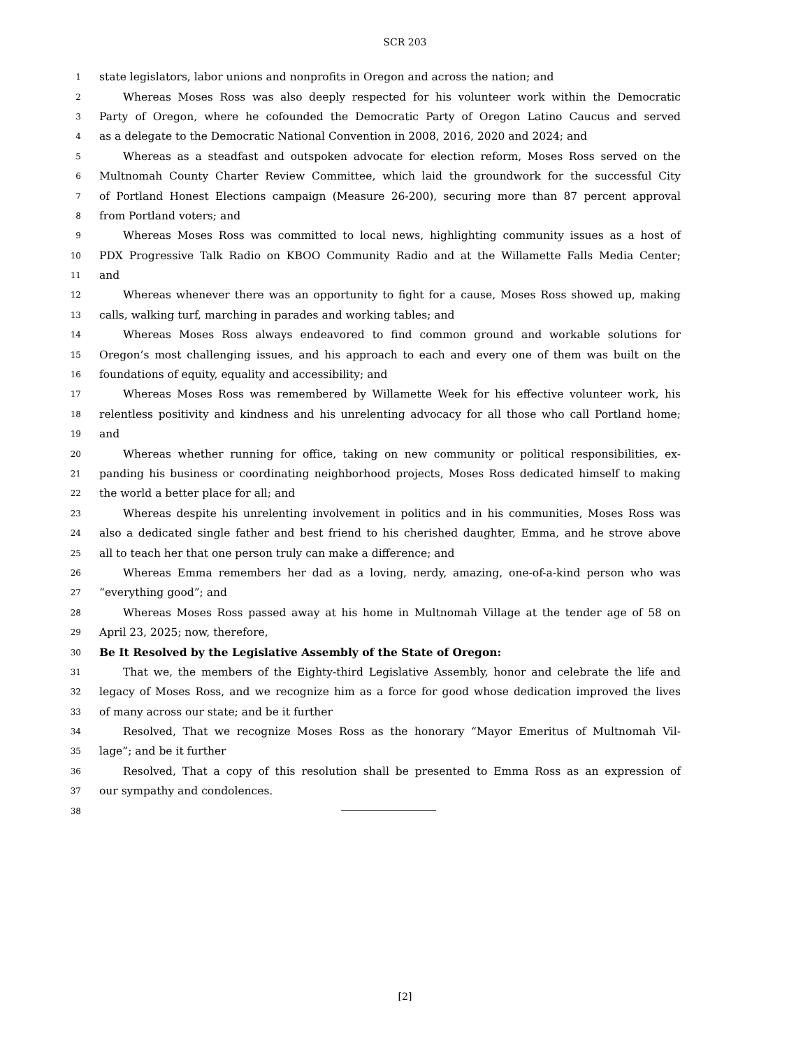SCR 203
1 state legislators, labor unions and nonprofits in Oregon and across the nation; and
2 Whereas Moses Ross was also deeply respected for his volunteer work within the Democratic
3 Party of Oregon, where he cofounded the Democratic Party of Oregon Latino Caucus and served
4 as a delegate to the Democratic National Convention in 2008, 2016, 2020 and 2024; and
5 Whereas as a steadfast and outspoken advocate for election reform, Moses Ross served on the
6 Multnomah County Charter Review Committee, which laid the groundwork for the successful City
7 of Portland Honest Elections campaign (Measure 26-200), securing more than 87 percent approval
8 from Portland voters; and
9 Whereas Moses Ross was committed to local news, highlighting community issues as a host of
10 PDX Progressive Talk Radio on KBOO Community Radio and at the Willamette Falls Media Center;
11 and
12 Whereas whenever there was an opportunity to fight for a cause, Moses Ross showed up, making
13 calls, walking turf, marching in parades and working tables; and
14 Whereas Moses Ross always endeavored to find common ground and workable solutions for
15 Oregon’s most challenging issues, and his approach to each and every one of them was built on the
16 foundations of equity, equality and accessibility; and
17 Whereas Moses Ross was remembered by Willamette Week for his effective volunteer work, his
18 relentless positivity and kindness and his unrelenting advocacy for all those who call Portland home;
19 and
20 Whereas whether running for office, taking on new community or political responsibilities, ex-
21 panding his business or coordinating neighborhood projects, Moses Ross dedicated himself to making
22 the world a better place for all; and
23 Whereas despite his unrelenting involvement in politics and in his communities, Moses Ross was
24 also a dedicated single father and best friend to his cherished daughter, Emma, and he strove above
25 all to teach her that one person truly can make a difference; and
26 Whereas Emma remembers her dad as a loving, nerdy, amazing, one-of-a-kind person who was
27 “everything good”; and
28 Whereas Moses Ross passed away at his home in Multnomah Village at the tender age of 58 on
29 April 23, 2025; now, therefore,
30 Be It Resolved by the Legislative Assembly of the State of Oregon:
31 That we, the members of the Eighty-third Legislative Assembly, honor and celebrate the life and
32 legacy of Moses Ross, and we recognize him as a force for good whose dedication improved the lives
33 of many across our state; and be it further
34 Resolved, That we recognize Moses Ross as the honorary “Mayor Emeritus of Multnomah Vil-
35 lage”; and be it further
36 Resolved, That a copy of this resolution shall be presented to Emma Ross as an expression of
37 our sympathy and condolences.
38
[2]